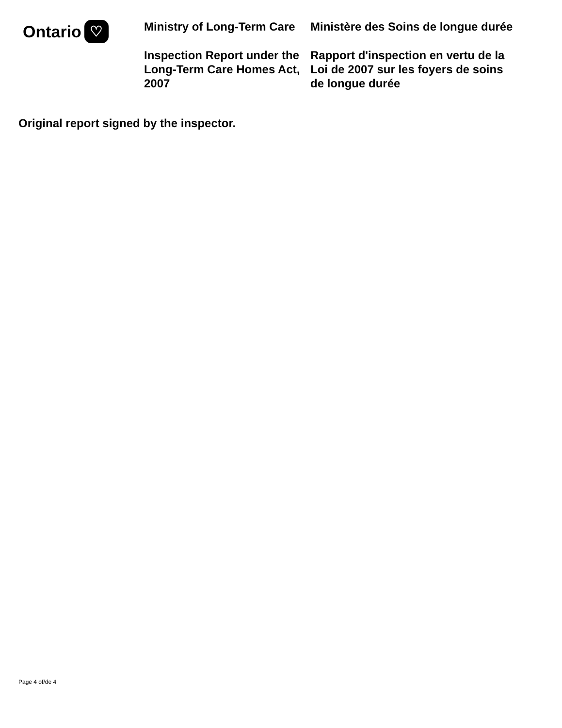Ontario ♡
Ministry of Long-Term Care
Inspection Report under the Long-Term Care Homes Act, 2007
Ministère des Soins de longue durée
Rapport d'inspection en vertu de la Loi de 2007 sur les foyers de soins de longue durée
Original report signed by the inspector.
Page 4 of/de 4